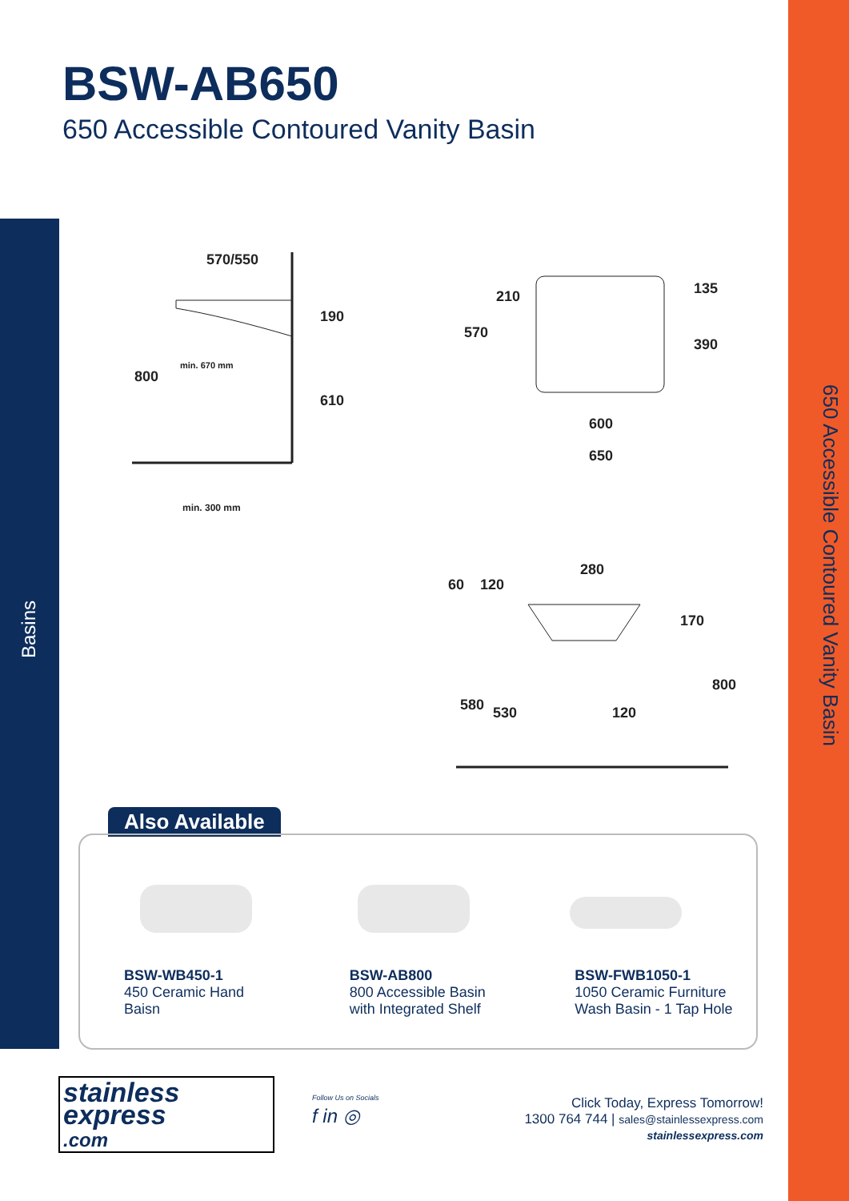650 Accessible Contoured Vanity Basin
Basins
BSW-AB650
650 Accessible Contoured Vanity Basin
570/550
800
min. 670 mm
190
610
min. 300 mm
570
210 135
390
600
650
60 120
280
170
580 530 120
800
Also Available
BSW-WB450-1
450 Ceramic Hand
Baisn
BSW-AB800
800 Accessible Basin
with Integrated Shelf
BSW-FWB1050-1
1050 Ceramic Furniture
Wash Basin - 1 Tap Hole
stainless
express
.com
Follow Us on Socials
f in ◎
Click Today, Express Tomorrow!
1300 764 744 | sales@stainlessexpress.com
stainlessexpress.com